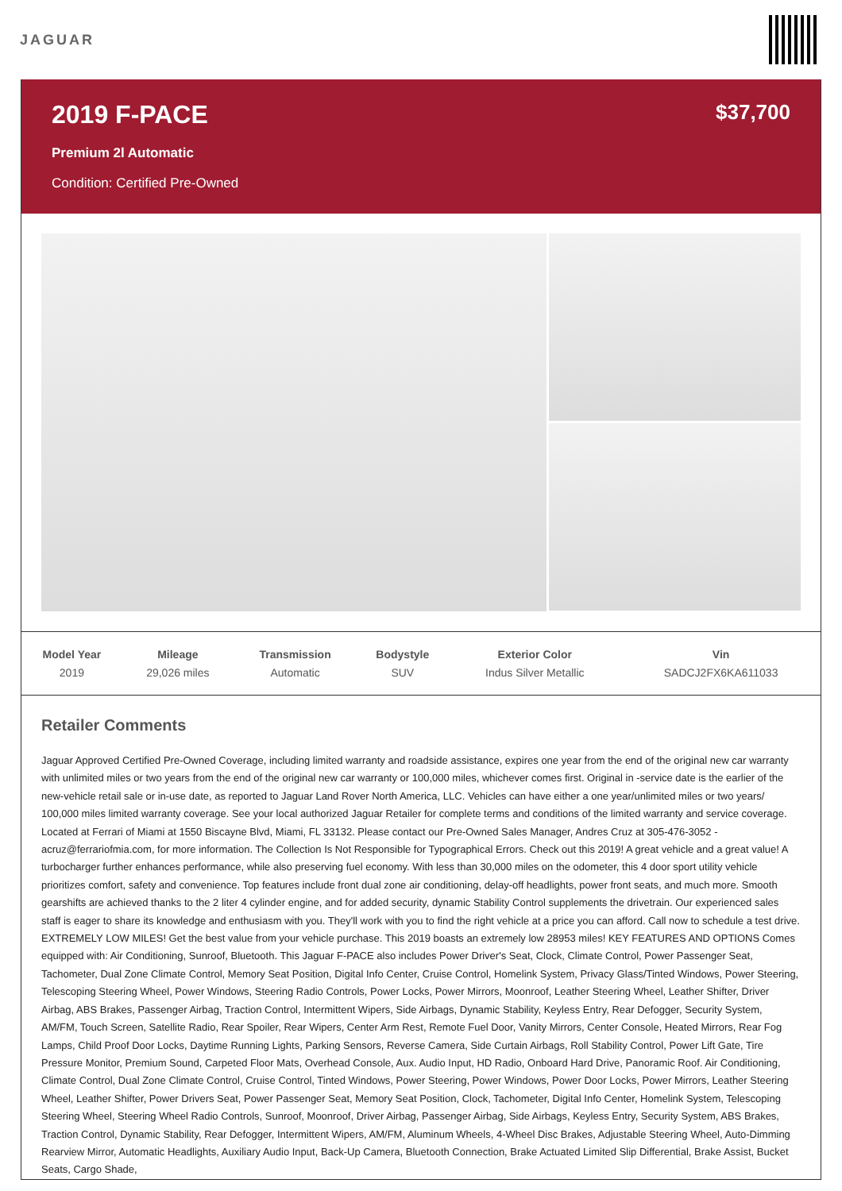JAGUAR
2019 F-PACE
Premium 2l Automatic
Condition: Certified Pre-Owned
$37,700
| Model Year | Mileage | Transmission | Bodystyle | Exterior Color | Vin |
| --- | --- | --- | --- | --- | --- |
| 2019 | 29,026 miles | Automatic | SUV | Indus Silver Metallic | SADCJ2FX6KA611033 |
Retailer Comments
Jaguar Approved Certified Pre-Owned Coverage, including limited warranty and roadside assistance, expires one year from the end of the original new car warranty with unlimited miles or two years from the end of the original new car warranty or 100,000 miles, whichever comes first. Original in -service date is the earlier of the new-vehicle retail sale or in-use date, as reported to Jaguar Land Rover North America, LLC. Vehicles can have either a one year/unlimited miles or two years/ 100,000 miles limited warranty coverage. See your local authorized Jaguar Retailer for complete terms and conditions of the limited warranty and service coverage. Located at Ferrari of Miami at 1550 Biscayne Blvd, Miami, FL 33132. Please contact our Pre-Owned Sales Manager, Andres Cruz at 305-476-3052 - acruz@ferrariofmia.com, for more information. The Collection Is Not Responsible for Typographical Errors. Check out this 2019! A great vehicle and a great value! A turbocharger further enhances performance, while also preserving fuel economy. With less than 30,000 miles on the odometer, this 4 door sport utility vehicle prioritizes comfort, safety and convenience. Top features include front dual zone air conditioning, delay-off headlights, power front seats, and much more. Smooth gearshifts are achieved thanks to the 2 liter 4 cylinder engine, and for added security, dynamic Stability Control supplements the drivetrain. Our experienced sales staff is eager to share its knowledge and enthusiasm with you. They'll work with you to find the right vehicle at a price you can afford. Call now to schedule a test drive. EXTREMELY LOW MILES! Get the best value from your vehicle purchase. This 2019 boasts an extremely low 28953 miles! KEY FEATURES AND OPTIONS Comes equipped with: Air Conditioning, Sunroof, Bluetooth. This Jaguar F-PACE also includes Power Driver's Seat, Clock, Climate Control, Power Passenger Seat, Tachometer, Dual Zone Climate Control, Memory Seat Position, Digital Info Center, Cruise Control, Homelink System, Privacy Glass/Tinted Windows, Power Steering, Telescoping Steering Wheel, Power Windows, Steering Radio Controls, Power Locks, Power Mirrors, Moonroof, Leather Steering Wheel, Leather Shifter, Driver Airbag, ABS Brakes, Passenger Airbag, Traction Control, Intermittent Wipers, Side Airbags, Dynamic Stability, Keyless Entry, Rear Defogger, Security System, AM/FM, Touch Screen, Satellite Radio, Rear Spoiler, Rear Wipers, Center Arm Rest, Remote Fuel Door, Vanity Mirrors, Center Console, Heated Mirrors, Rear Fog Lamps, Child Proof Door Locks, Daytime Running Lights, Parking Sensors, Reverse Camera, Side Curtain Airbags, Roll Stability Control, Power Lift Gate, Tire Pressure Monitor, Premium Sound, Carpeted Floor Mats, Overhead Console, Aux. Audio Input, HD Radio, Onboard Hard Drive, Panoramic Roof. Air Conditioning, Climate Control, Dual Zone Climate Control, Cruise Control, Tinted Windows, Power Steering, Power Windows, Power Door Locks, Power Mirrors, Leather Steering Wheel, Leather Shifter, Power Drivers Seat, Power Passenger Seat, Memory Seat Position, Clock, Tachometer, Digital Info Center, Homelink System, Telescoping Steering Wheel, Steering Wheel Radio Controls, Sunroof, Moonroof, Driver Airbag, Passenger Airbag, Side Airbags, Keyless Entry, Security System, ABS Brakes, Traction Control, Dynamic Stability, Rear Defogger, Intermittent Wipers, AM/FM, Aluminum Wheels, 4-Wheel Disc Brakes, Adjustable Steering Wheel, Auto-Dimming Rearview Mirror, Automatic Headlights, Auxiliary Audio Input, Back-Up Camera, Bluetooth Connection, Brake Actuated Limited Slip Differential, Brake Assist, Bucket Seats, Cargo Shade,